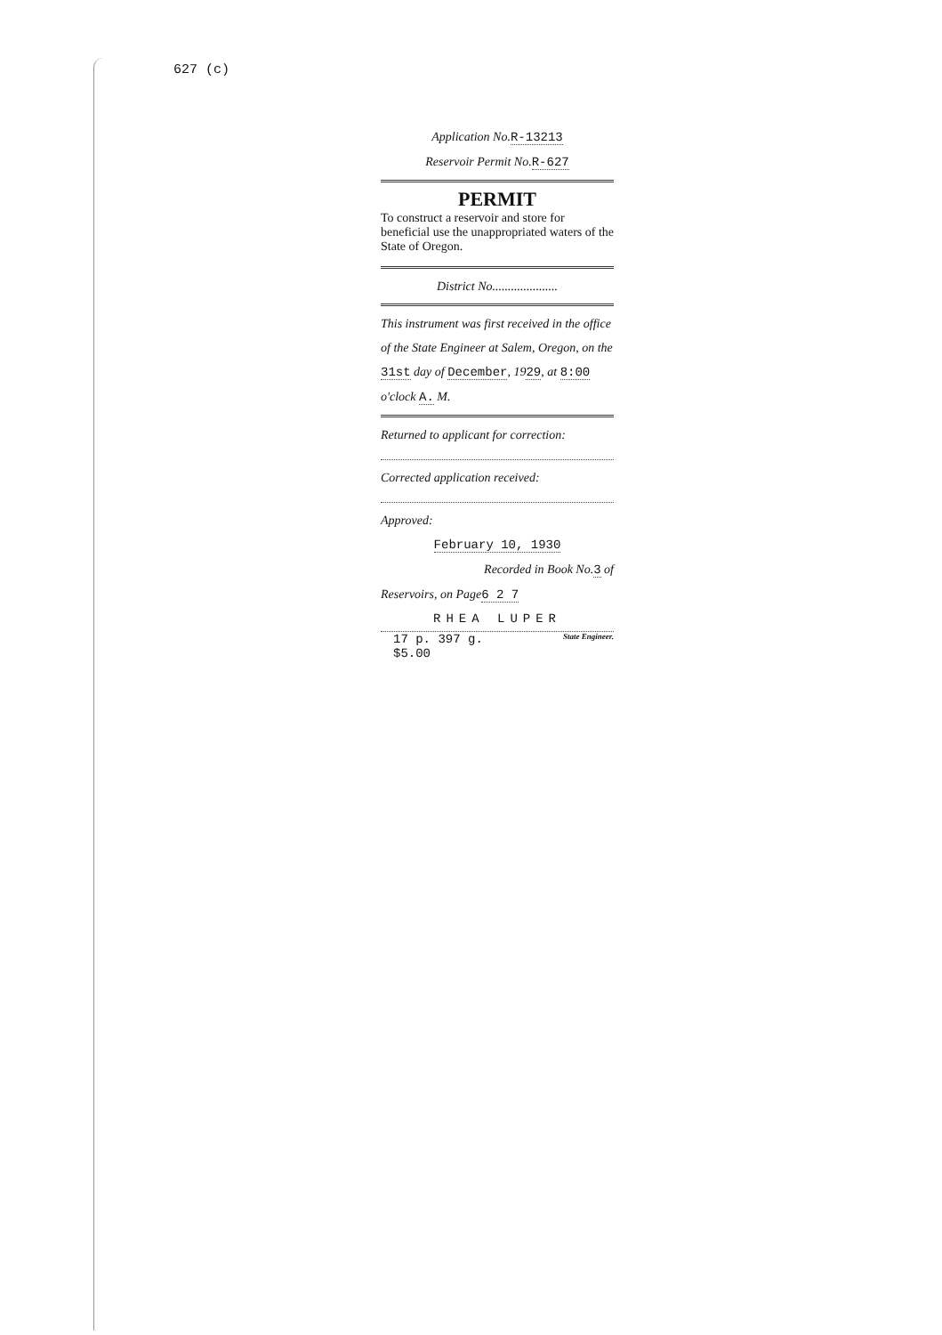627 (c)
Application No. R-13213
Reservoir Permit No. R-627
PERMIT
To construct a reservoir and store for beneficial use the unappropriated waters of the State of Oregon.
District No.....................
This instrument was first received in the office of the State Engineer at Salem, Oregon, on the 31st day of December, 1929, at 8:00 o'clock A. M.
Returned to applicant for correction:
Corrected application received:
Approved:
February 10, 1930
Recorded in Book No. 3 of
Reservoirs, on Page 6 2 7
RHEA LUPER
17 p. 397 g.
$5.00 State Engineer.